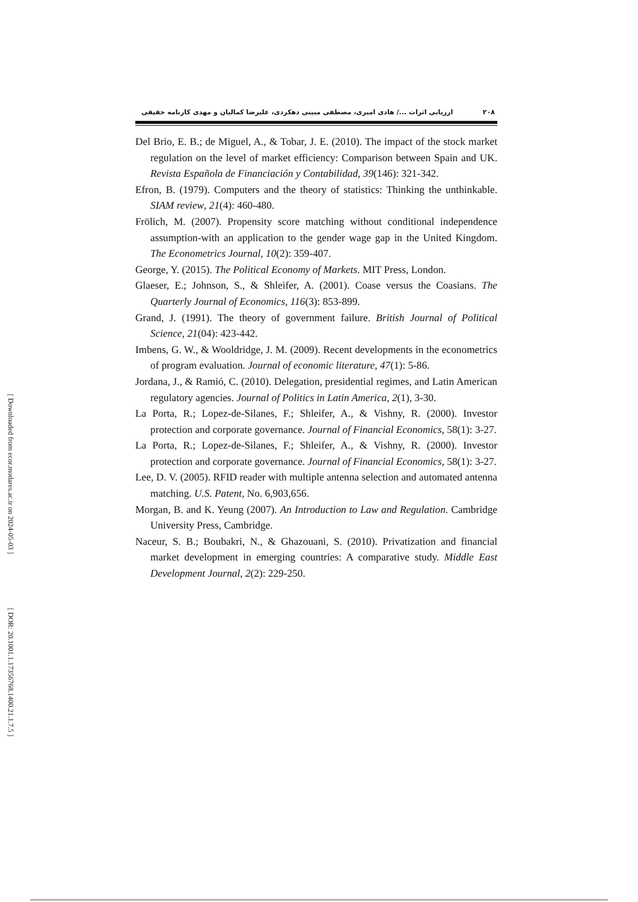[ Downloaded from ecor.modares.ac.ir on 2024-05-03 ]
[ DOR: 20.1001.1.17356768.1400.21.1.7.5 ]
ارزیابی اثرات .../ هادی امیری، مصطفی مبینی دهکردی، علیرضا کمالیان و مهدی کارنامه حقیقی ۲۰۸
Del Brio, E. B.; de Miguel, A., & Tobar, J. E. (2010). The impact of the stock market regulation on the level of market efficiency: Comparison between Spain and UK. Revista Española de Financiación y Contabilidad, 39(146): 321-342.
Efron, B. (1979). Computers and the theory of statistics: Thinking the unthinkable. SIAM review, 21(4): 460-480.
Frölich, M. (2007). Propensity score matching without conditional independence assumption-with an application to the gender wage gap in the United Kingdom. The Econometrics Journal, 10(2): 359-407.
George, Y. (2015). The Political Economy of Markets. MIT Press, London.
Glaeser, E.; Johnson, S., & Shleifer, A. (2001). Coase versus the Coasians. The Quarterly Journal of Economics, 116(3): 853-899.
Grand, J. (1991). The theory of government failure. British Journal of Political Science, 21(04): 423-442.
Imbens, G. W., & Wooldridge, J. M. (2009). Recent developments in the econometrics of program evaluation. Journal of economic literature, 47(1): 5-86.
Jordana, J., & Ramió, C. (2010). Delegation, presidential regimes, and Latin American regulatory agencies. Journal of Politics in Latin America, 2(1), 3-30.
La Porta, R.; Lopez-de-Silanes, F.; Shleifer, A., & Vishny, R. (2000). Investor protection and corporate governance. Journal of Financial Economics, 58(1): 3-27.
La Porta, R.; Lopez-de-Silanes, F.; Shleifer, A., & Vishny, R. (2000). Investor protection and corporate governance. Journal of Financial Economics, 58(1): 3-27.
Lee, D. V. (2005). RFID reader with multiple antenna selection and automated antenna matching. U.S. Patent, No. 6,903,656.
Morgan, B. and K. Yeung (2007). An Introduction to Law and Regulation. Cambridge University Press, Cambridge.
Naceur, S. B.; Boubakri, N., & Ghazouani, S. (2010). Privatization and financial market development in emerging countries: A comparative study. Middle East Development Journal, 2(2): 229-250.